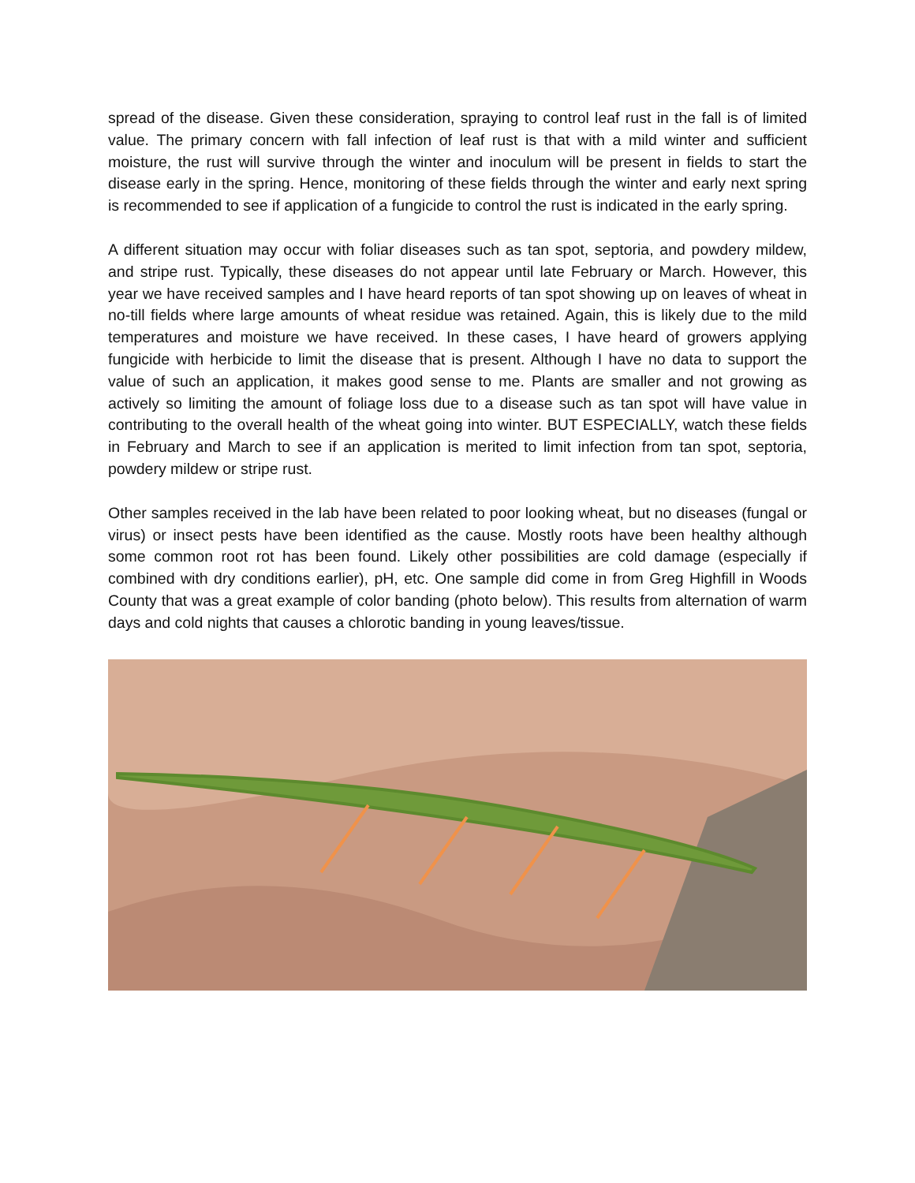spread of the disease. Given these consideration, spraying to control leaf rust in the fall is of limited value. The primary concern with fall infection of leaf rust is that with a mild winter and sufficient moisture, the rust will survive through the winter and inoculum will be present in fields to start the disease early in the spring. Hence, monitoring of these fields through the winter and early next spring is recommended to see if application of a fungicide to control the rust is indicated in the early spring.
A different situation may occur with foliar diseases such as tan spot, septoria, and powdery mildew, and stripe rust. Typically, these diseases do not appear until late February or March. However, this year we have received samples and I have heard reports of tan spot showing up on leaves of wheat in no-till fields where large amounts of wheat residue was retained. Again, this is likely due to the mild temperatures and moisture we have received. In these cases, I have heard of growers applying fungicide with herbicide to limit the disease that is present. Although I have no data to support the value of such an application, it makes good sense to me. Plants are smaller and not growing as actively so limiting the amount of foliage loss due to a disease such as tan spot will have value in contributing to the overall health of the wheat going into winter. BUT ESPECIALLY, watch these fields in February and March to see if an application is merited to limit infection from tan spot, septoria, powdery mildew or stripe rust.
Other samples received in the lab have been related to poor looking wheat, but no diseases (fungal or virus) or insect pests have been identified as the cause. Mostly roots have been healthy although some common root rot has been found. Likely other possibilities are cold damage (especially if combined with dry conditions earlier), pH, etc. One sample did come in from Greg Highfill in Woods County that was a great example of color banding (photo below). This results from alternation of warm days and cold nights that causes a chlorotic banding in young leaves/tissue.